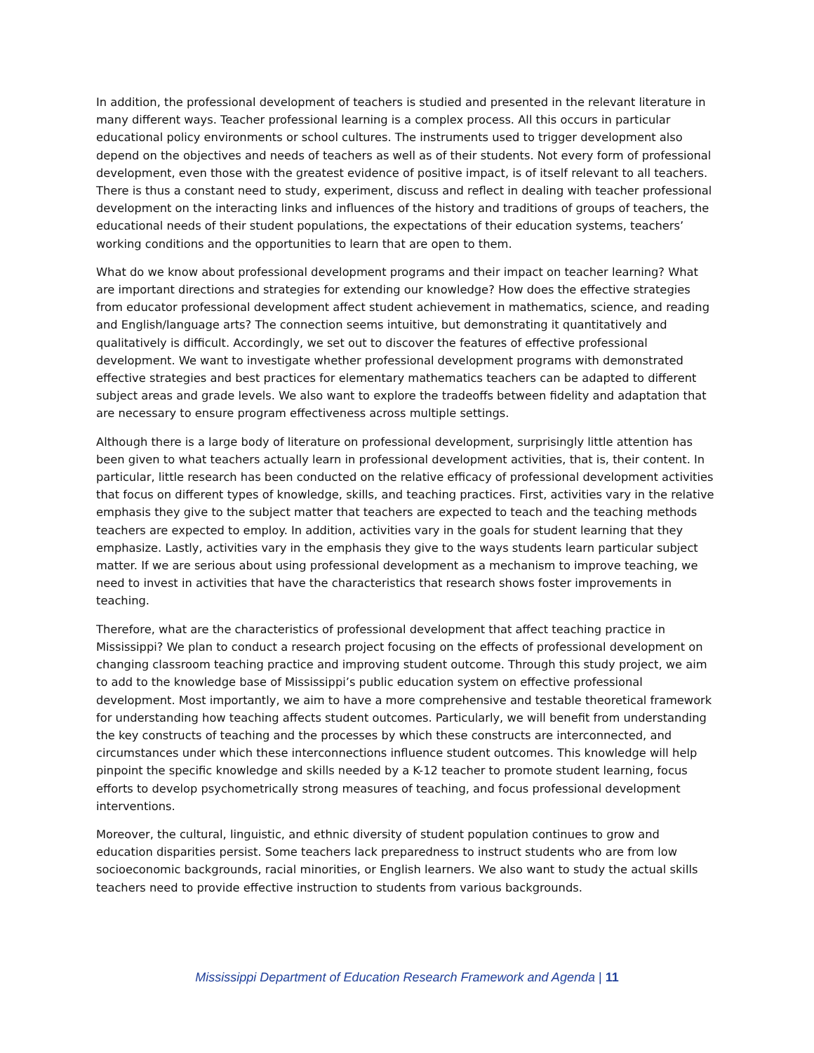In addition, the professional development of teachers is studied and presented in the relevant literature in many different ways. Teacher professional learning is a complex process. All this occurs in particular educational policy environments or school cultures. The instruments used to trigger development also depend on the objectives and needs of teachers as well as of their students. Not every form of professional development, even those with the greatest evidence of positive impact, is of itself relevant to all teachers. There is thus a constant need to study, experiment, discuss and reflect in dealing with teacher professional development on the interacting links and influences of the history and traditions of groups of teachers, the educational needs of their student populations, the expectations of their education systems, teachers’ working conditions and the opportunities to learn that are open to them.
What do we know about professional development programs and their impact on teacher learning? What are important directions and strategies for extending our knowledge? How does the effective strategies from educator professional development affect student achievement in mathematics, science, and reading and English/language arts? The connection seems intuitive, but demonstrating it quantitatively and qualitatively is difficult. Accordingly, we set out to discover the features of effective professional development. We want to investigate whether professional development programs with demonstrated effective strategies and best practices for elementary mathematics teachers can be adapted to different subject areas and grade levels. We also want to explore the tradeoffs between fidelity and adaptation that are necessary to ensure program effectiveness across multiple settings.
Although there is a large body of literature on professional development, surprisingly little attention has been given to what teachers actually learn in professional development activities, that is, their content. In particular, little research has been conducted on the relative efficacy of professional development activities that focus on different types of knowledge, skills, and teaching practices. First, activities vary in the relative emphasis they give to the subject matter that teachers are expected to teach and the teaching methods teachers are expected to employ. In addition, activities vary in the goals for student learning that they emphasize. Lastly, activities vary in the emphasis they give to the ways students learn particular subject matter. If we are serious about using professional development as a mechanism to improve teaching, we need to invest in activities that have the characteristics that research shows foster improvements in teaching.
Therefore, what are the characteristics of professional development that affect teaching practice in Mississippi? We plan to conduct a research project focusing on the effects of professional development on changing classroom teaching practice and improving student outcome. Through this study project, we aim to add to the knowledge base of Mississippi’s public education system on effective professional development. Most importantly, we aim to have a more comprehensive and testable theoretical framework for understanding how teaching affects student outcomes. Particularly, we will benefit from understanding the key constructs of teaching and the processes by which these constructs are interconnected, and circumstances under which these interconnections influence student outcomes. This knowledge will help pinpoint the specific knowledge and skills needed by a K-12 teacher to promote student learning, focus efforts to develop psychometrically strong measures of teaching, and focus professional development interventions.
Moreover, the cultural, linguistic, and ethnic diversity of student population continues to grow and education disparities persist. Some teachers lack preparedness to instruct students who are from low socioeconomic backgrounds, racial minorities, or English learners. We also want to study the actual skills teachers need to provide effective instruction to students from various backgrounds.
Mississippi Department of Education Research Framework and Agenda | 11